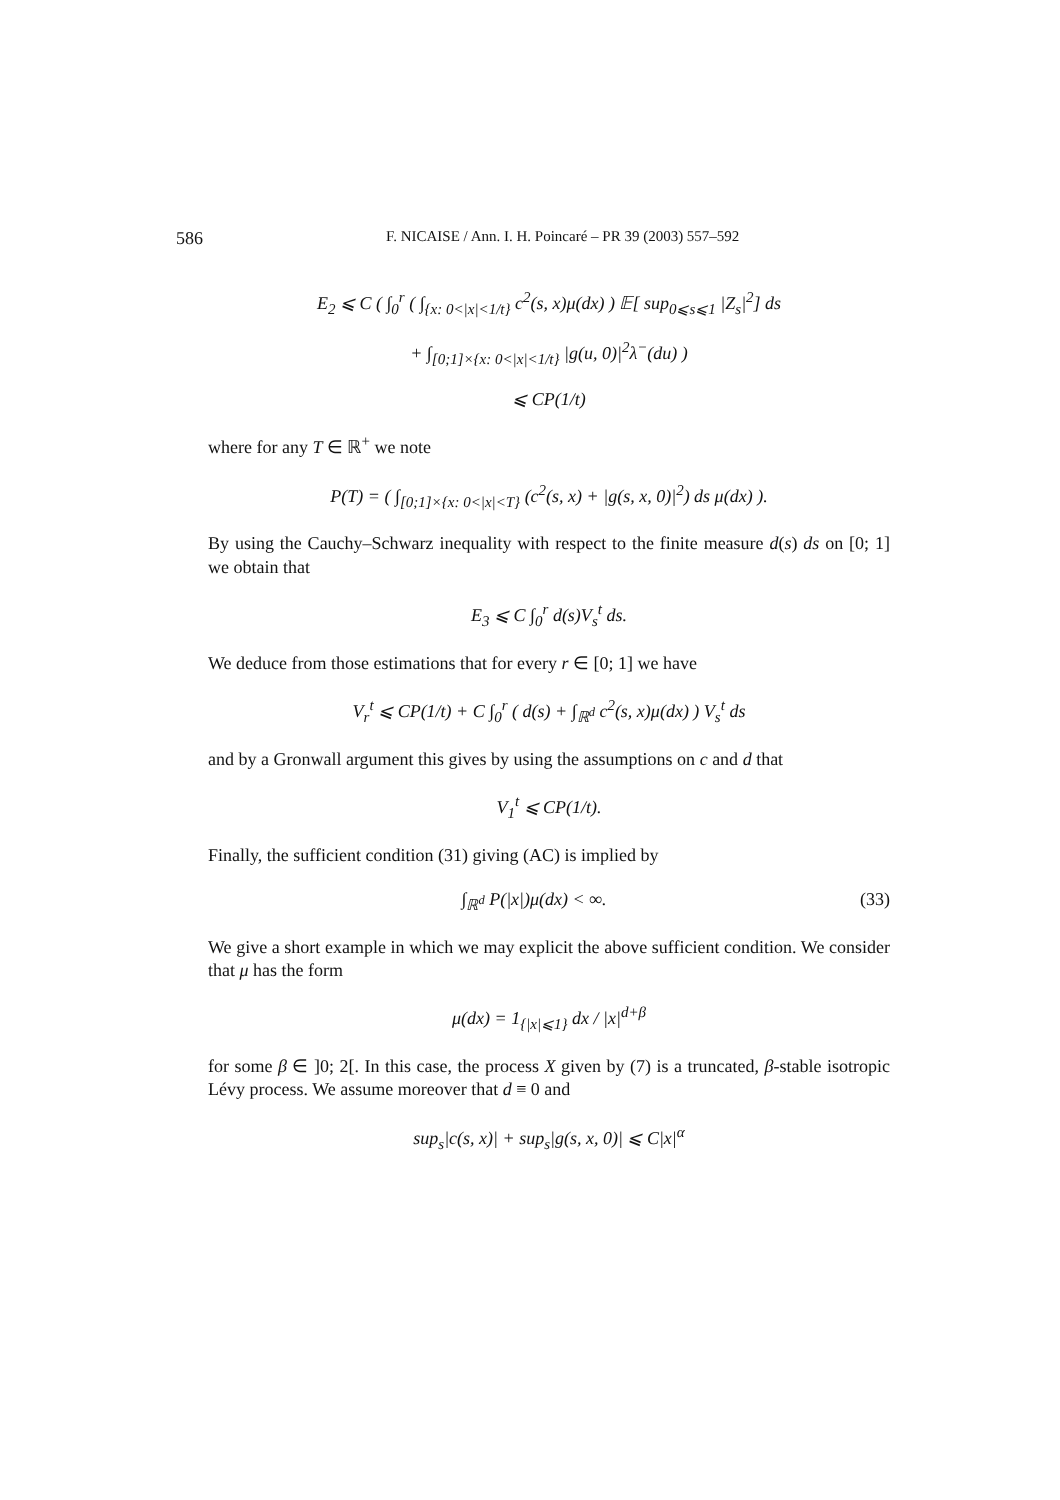586 F. NICAISE / Ann. I. H. Poincaré – PR 39 (2003) 557–592
E<sub>2</sub> ⩽ C ( ∫<sub>0</sub><sup>r</sup> ( ∫<sub>{x: 0<|x|<1/t}</sub> c<sup>2</sup>(s, x)μ(dx) ) 𝔼[ sup<sub>0⩽s⩽1</sub> |Z<sub>s</sub>|<sup>2</sup>] ds
+ ∫<sub>[0;1]×{x: 0<|x|<1/t}</sub> |g(u, 0)|<sup>2</sup>λ<sup>−</sup>(du) )
⩽ CP(1/t)
where for any T ∈ ℝ<sup>+</sup> we note
P(T) = ( ∫<sub>[0;1]×{x: 0<|x|<T}</sub> (c<sup>2</sup>(s, x) + |g(s, x, 0)|<sup>2</sup>) ds μ(dx) ).
By using the Cauchy–Schwarz inequality with respect to the finite measure d(s) ds on [0; 1] we obtain that
E<sub>3</sub> ⩽ C ∫<sub>0</sub><sup>r</sup> d(s)V<sub>s</sub><sup>t</sup> ds.
We deduce from those estimations that for every r ∈ [0; 1] we have
V<sub>r</sub><sup>t</sup> ⩽ CP(1/t) + C ∫<sub>0</sub><sup>r</sup> ( d(s) + ∫<sub>ℝ<sup>d</sup></sub> c<sup>2</sup>(s, x)μ(dx) ) V<sub>s</sub><sup>t</sup> ds
and by a Gronwall argument this gives by using the assumptions on c and d that
V<sub>1</sub><sup>t</sup> ⩽ CP(1/t).
Finally, the sufficient condition (31) giving (AC) is implied by
∫<sub>ℝ<sup>d</sup></sub> P(|x|)μ(dx) < ∞. (33)
We give a short example in which we may explicit the above sufficient condition. We consider that μ has the form
μ(dx) = 1<sub>{|x|⩽1}</sub> dx / |x|<sup>d+β</sup>
for some β ∈ ]0; 2[. In this case, the process X given by (7) is a truncated, β-stable isotropic Lévy process. We assume moreover that d ≡ 0 and
sup<sub>s</sub>|c(s, x)| + sup<sub>s</sub>|g(s, x, 0)| ⩽ C|x|<sup>α</sup>